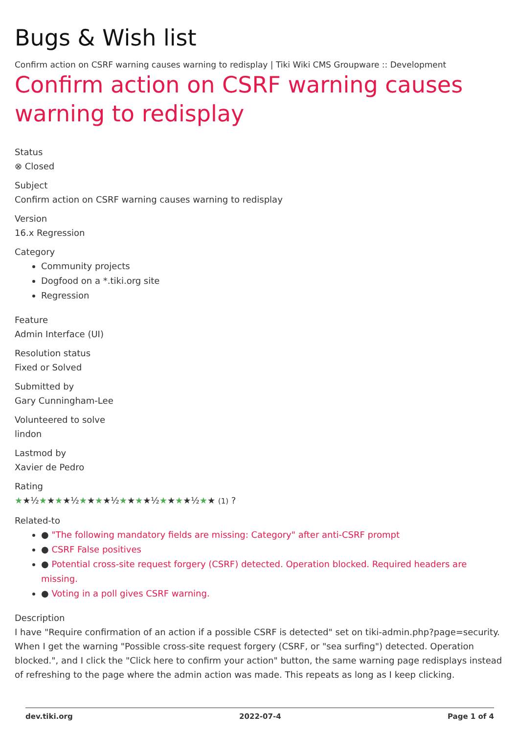Bugs & Wish list
Confirm action on CSRF warning causes warning to redisplay | Tiki Wiki CMS Groupware :: Development
Confirm action on CSRF warning causes warning to redisplay
Status
⊗ Closed
Subject
Confirm action on CSRF warning causes warning to redisplay
Version
16.x Regression
Category
Community projects
Dogfood on a *.tiki.org site
Regression
Feature
Admin Interface (UI)
Resolution status
Fixed or Solved
Submitted by
Gary Cunningham-Lee
Volunteered to solve
lindon
Lastmod by
Xavier de Pedro
Rating
★★½★★★★½★★★★½★★★★½★★★★½★★ (1) ?
Related-to
● "The following mandatory fields are missing: Category" after anti-CSRF prompt
● CSRF False positives
● Potential cross-site request forgery (CSRF) detected. Operation blocked. Required headers are missing.
● Voting in a poll gives CSRF warning.
Description
I have "Require confirmation of an action if a possible CSRF is detected" set on tiki-admin.php?page=security. When I get the warning "Possible cross-site request forgery (CSRF, or "sea surfing") detected. Operation blocked.", and I click the "Click here to confirm your action" button, the same warning page redisplays instead of refreshing to the page where the admin action was made. This repeats as long as I keep clicking.
dev.tiki.org 2022-07-4 Page 1 of 4